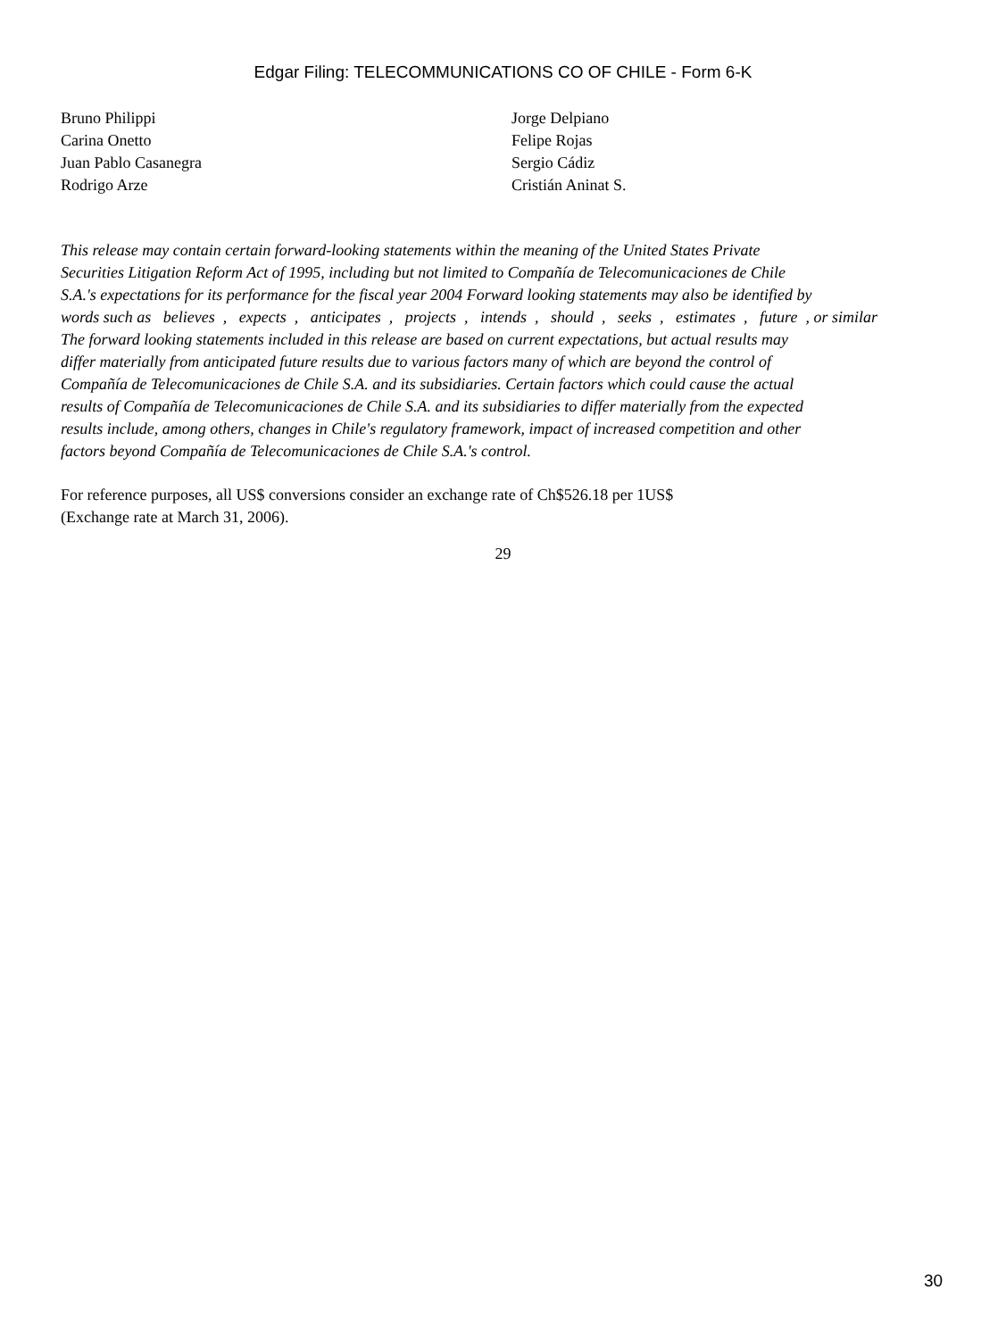Edgar Filing: TELECOMMUNICATIONS CO OF CHILE - Form 6-K
Bruno Philippi
Carina Onetto
Juan Pablo Casanegra
Rodrigo Arze
Jorge Delpiano
Felipe Rojas
Sergio Cádiz
Cristián Aninat S.
This release may contain certain forward-looking statements within the meaning of the United States Private
Securities Litigation Reform Act of 1995, including but not limited to Compañía de Telecomunicaciones de Chile
S.A.'s expectations for its performance for the fiscal year 2004 Forward looking statements may also be identified by
words such as believes , expects , anticipates , projects , intends , should , seeks , estimates , future , or similar
The forward looking statements included in this release are based on current expectations, but actual results may
differ materially from anticipated future results due to various factors many of which are beyond the control of
Compañía de Telecomunicaciones de Chile S.A. and its subsidiaries. Certain factors which could cause the actual
results of Compañía de Telecomunicaciones de Chile S.A. and its subsidiaries to differ materially from the expected
results include, among others, changes in Chile's regulatory framework, impact of increased competition and other
factors beyond Compañía de Telecomunicaciones de Chile S.A.'s control.
For reference purposes, all US$ conversions consider an exchange rate of Ch$526.18 per 1US$
(Exchange rate at March 31, 2006).
29
30